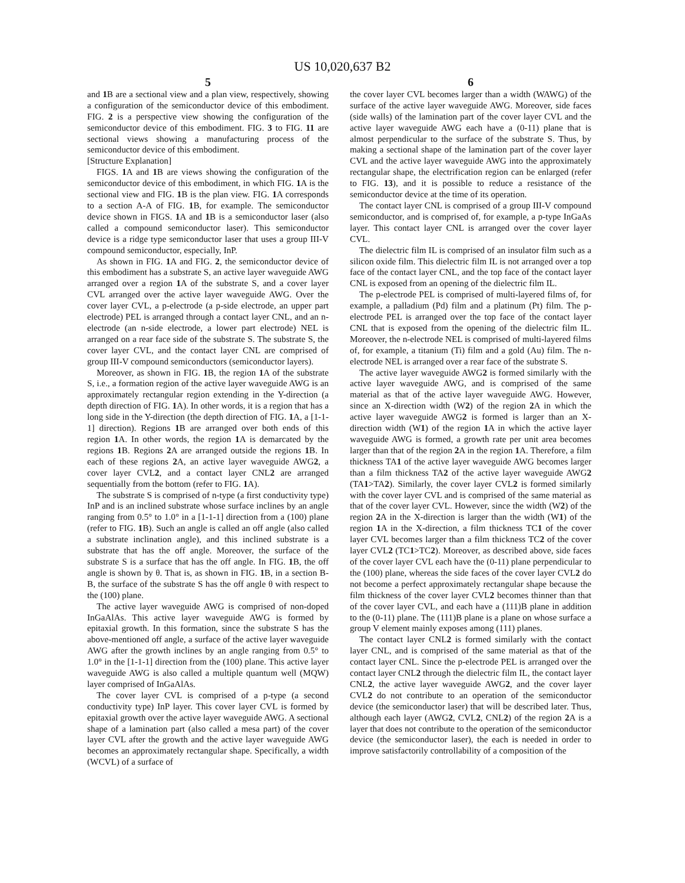US 10,020,637 B2
5
and 1 B are a sectional view and a plan view, respectively, showing a configuration of the semiconductor device of this embodiment. FIG. 2 is a perspective view showing the configuration of the semiconductor device of this embodiment. FIG. 3 to FIG. 11 are sectional views showing a manufacturing process of the semiconductor device of this embodiment.
[Structure Explanation]
FIGS. 1 A and 1 B are views showing the configuration of the semiconductor device of this embodiment, in which FIG. 1 A is the sectional view and FIG. 1 B is the plan view. FIG. 1 A corresponds to a section A-A of FIG. 1 B, for example. The semiconductor device shown in FIGS. 1 A and 1 B is a semiconductor laser (also called a compound semiconductor laser). This semiconductor device is a ridge type semiconductor laser that uses a group III-V compound semiconductor, especially, InP.
As shown in FIG. 1 A and FIG. 2, the semiconductor device of this embodiment has a substrate S, an active layer waveguide AWG arranged over a region 1 A of the substrate S, and a cover layer CVL arranged over the active layer waveguide AWG. Over the cover layer CVL, a p-electrode (a p-side electrode, an upper part electrode) PEL is arranged through a contact layer CNL, and an n-electrode (an n-side electrode, a lower part electrode) NEL is arranged on a rear face side of the substrate S. The substrate S, the cover layer CVL, and the contact layer CNL are comprised of group III-V compound semiconductors (semiconductor layers).
Moreover, as shown in FIG. 1 B, the region 1 A of the substrate S, i.e., a formation region of the active layer waveguide AWG is an approximately rectangular region extending in the Y-direction (a depth direction of FIG. 1 A). In other words, it is a region that has a long side in the Y-direction (the depth direction of FIG. 1 A, a [1-1-1] direction). Regions 1 B are arranged over both ends of this region 1 A. In other words, the region 1 A is demarcated by the regions 1 B. Regions 2 A are arranged outside the regions 1 B. In each of these regions 2 A, an active layer waveguide AWG2, a cover layer CVL2, and a contact layer CNL2 are arranged sequentially from the bottom (refer to FIG. 1 A).
The substrate S is comprised of n-type (a first conductivity type) InP and is an inclined substrate whose surface inclines by an angle ranging from 0.5° to 1.0° in a [1-1-1] direction from a (100) plane (refer to FIG. 1 B). Such an angle is called an off angle (also called a substrate inclination angle), and this inclined substrate is a substrate that has the off angle. Moreover, the surface of the substrate S is a surface that has the off angle. In FIG. 1 B, the off angle is shown by θ. That is, as shown in FIG. 1 B, in a section B-B, the surface of the substrate S has the off angle θ with respect to the (100) plane.
The active layer waveguide AWG is comprised of non-doped InGaAlAs. This active layer waveguide AWG is formed by epitaxial growth. In this formation, since the substrate S has the above-mentioned off angle, a surface of the active layer waveguide AWG after the growth inclines by an angle ranging from 0.5° to 1.0° in the [1-1-1] direction from the (100) plane. This active layer waveguide AWG is also called a multiple quantum well (MQW) layer comprised of InGaAlAs.
The cover layer CVL is comprised of a p-type (a second conductivity type) InP layer. This cover layer CVL is formed by epitaxial growth over the active layer waveguide AWG. A sectional shape of a lamination part (also called a mesa part) of the cover layer CVL after the growth and the active layer waveguide AWG becomes an approximately rectangular shape. Specifically, a width (WCVL) of a surface of
6
the cover layer CVL becomes larger than a width (WAWG) of the surface of the active layer waveguide AWG. Moreover, side faces (side walls) of the lamination part of the cover layer CVL and the active layer waveguide AWG each have a (0-11) plane that is almost perpendicular to the surface of the substrate S. Thus, by making a sectional shape of the lamination part of the cover layer CVL and the active layer waveguide AWG into the approximately rectangular shape, the electrification region can be enlarged (refer to FIG. 13), and it is possible to reduce a resistance of the semiconductor device at the time of its operation.
The contact layer CNL is comprised of a group III-V compound semiconductor, and is comprised of, for example, a p-type InGaAs layer. This contact layer CNL is arranged over the cover layer CVL.
The dielectric film IL is comprised of an insulator film such as a silicon oxide film. This dielectric film IL is not arranged over a top face of the contact layer CNL, and the top face of the contact layer CNL is exposed from an opening of the dielectric film IL.
The p-electrode PEL is comprised of multi-layered films of, for example, a palladium (Pd) film and a platinum (Pt) film. The p-electrode PEL is arranged over the top face of the contact layer CNL that is exposed from the opening of the dielectric film IL. Moreover, the n-electrode NEL is comprised of multi-layered films of, for example, a titanium (Ti) film and a gold (Au) film. The n-electrode NEL is arranged over a rear face of the substrate S.
The active layer waveguide AWG2 is formed similarly with the active layer waveguide AWG, and is comprised of the same material as that of the active layer waveguide AWG. However, since an X-direction width (W2) of the region 2 A in which the active layer waveguide AWG2 is formed is larger than an X-direction width (W1) of the region 1 A in which the active layer waveguide AWG is formed, a growth rate per unit area becomes larger than that of the region 2 A in the region 1 A. Therefore, a film thickness TA1 of the active layer waveguide AWG becomes larger than a film thickness TA2 of the active layer waveguide AWG2 (TA1>TA2). Similarly, the cover layer CVL2 is formed similarly with the cover layer CVL and is comprised of the same material as that of the cover layer CVL. However, since the width (W2) of the region 2 A in the X-direction is larger than the width (W1) of the region 1 A in the X-direction, a film thickness TC1 of the cover layer CVL becomes larger than a film thickness TC2 of the cover layer CVL2 (TC1>TC2). Moreover, as described above, side faces of the cover layer CVL each have the (0-11) plane perpendicular to the (100) plane, whereas the side faces of the cover layer CVL2 do not become a perfect approximately rectangular shape because the film thickness of the cover layer CVL2 becomes thinner than that of the cover layer CVL, and each have a (111)B plane in addition to the (0-11) plane. The (111)B plane is a plane on whose surface a group V element mainly exposes among (111) planes.
The contact layer CNL2 is formed similarly with the contact layer CNL, and is comprised of the same material as that of the contact layer CNL. Since the p-electrode PEL is arranged over the contact layer CNL2 through the dielectric film IL, the contact layer CNL2, the active layer waveguide AWG2, and the cover layer CVL2 do not contribute to an operation of the semiconductor device (the semiconductor laser) that will be described later. Thus, although each layer (AWG2, CVL2, CNL2) of the region 2 A is a layer that does not contribute to the operation of the semiconductor device (the semiconductor laser), the each is needed in order to improve satisfactorily controllability of a composition of the